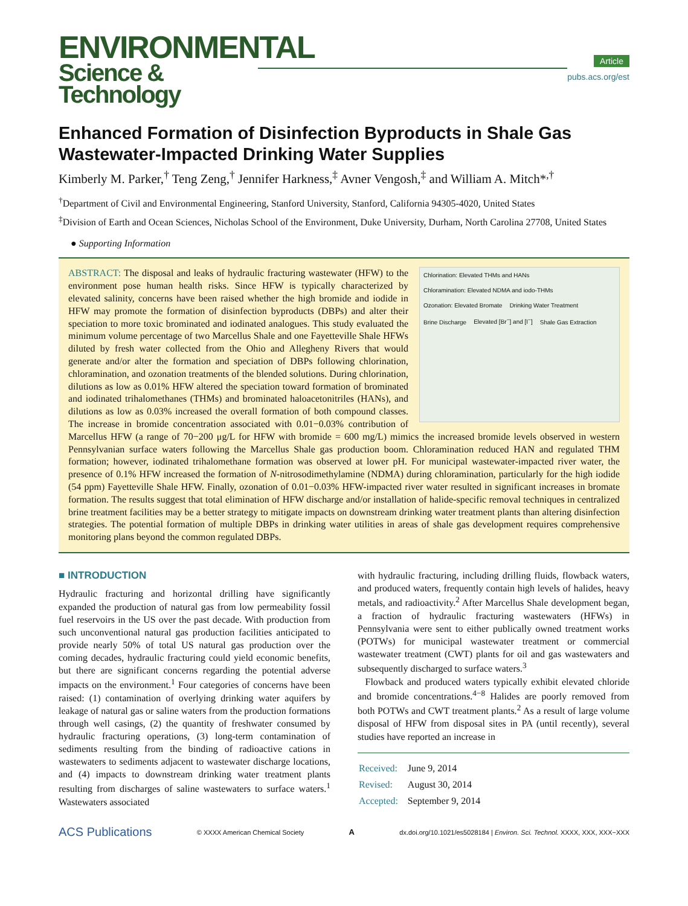ENVIRONMENTAL
Science & Technology
Article
pubs.acs.org/est
Enhanced Formation of Disinfection Byproducts in Shale Gas Wastewater-Impacted Drinking Water Supplies
Kimberly M. Parker,<sup>†</sup> Teng Zeng,<sup>†</sup> Jennifer Harkness,<sup>‡</sup> Avner Vengosh,<sup>‡</sup> and William A. Mitch*<sup>,†</sup>
<sup>†</sup> Department of Civil and Environmental Engineering, Stanford University, Stanford, California 94305-4020, United States
<sup>‡</sup> Division of Earth and Ocean Sciences, Nicholas School of the Environment, Duke University, Durham, North Carolina 27708, United States
● Supporting Information
Chlorination: Elevated THMs and HANs
Chloramination: Elevated NDMA and iodo-THMs
Ozonation: Elevated Bromate Drinking Water Treatment Brine Discharge Elevated [Br<sup>−</sup>] and [I<sup>−</sup>] Shale Gas Extraction
ABSTRACT: The disposal and leaks of hydraulic fracturing wastewater (HFW) to the environment pose human health risks. Since HFW is typically characterized by elevated salinity, concerns have been raised whether the high bromide and iodide in HFW may promote the formation of disinfection byproducts (DBPs) and alter their speciation to more toxic brominated and iodinated analogues. This study evaluated the minimum volume percentage of two Marcellus Shale and one Fayetteville Shale HFWs diluted by fresh water collected from the Ohio and Allegheny Rivers that would generate and/or alter the formation and speciation of DBPs following chlorination, chloramination, and ozonation treatments of the blended solutions. During chlorination, dilutions as low as 0.01% HFW altered the speciation toward formation of brominated and iodinated trihalomethanes (THMs) and brominated haloacetonitriles (HANs), and dilutions as low as 0.03% increased the overall formation of both compound classes. The increase in bromide concentration associated with 0.01−0.03% contribution of Marcellus HFW (a range of 70−200 μg/L for HFW with bromide = 600 mg/L) mimics the increased bromide levels observed in western Pennsylvanian surface waters following the Marcellus Shale gas production boom. Chloramination reduced HAN and regulated THM formation; however, iodinated trihalomethane formation was observed at lower pH. For municipal wastewater-impacted river water, the presence of 0.1% HFW increased the formation of N-nitrosodimethylamine (NDMA) during chloramination, particularly for the high iodide (54 ppm) Fayetteville Shale HFW. Finally, ozonation of 0.01−0.03% HFW-impacted river water resulted in significant increases in bromate formation. The results suggest that total elimination of HFW discharge and/or installation of halide-specific removal techniques in centralized brine treatment facilities may be a better strategy to mitigate impacts on downstream drinking water treatment plants than altering disinfection strategies. The potential formation of multiple DBPs in drinking water utilities in areas of shale gas development requires comprehensive monitoring plans beyond the common regulated DBPs.
■ INTRODUCTION
Hydraulic fracturing and horizontal drilling have significantly expanded the production of natural gas from low permeability fossil fuel reservoirs in the US over the past decade. With production from such unconventional natural gas production facilities anticipated to provide nearly 50% of total US natural gas production over the coming decades, hydraulic fracturing could yield economic benefits, but there are significant concerns regarding the potential adverse impacts on the environment.<sup>1</sup> Four categories of concerns have been raised: (1) contamination of overlying drinking water aquifers by leakage of natural gas or saline waters from the production formations through well casings, (2) the quantity of freshwater consumed by hydraulic fracturing operations, (3) long-term contamination of sediments resulting from the binding of radioactive cations in wastewaters to sediments adjacent to wastewater discharge locations, and (4) impacts to downstream drinking water treatment plants resulting from discharges of saline wastewaters to surface waters.<sup>1</sup> Wastewaters associated
with hydraulic fracturing, including drilling fluids, flowback waters, and produced waters, frequently contain high levels of halides, heavy metals, and radioactivity.<sup>2</sup> After Marcellus Shale development began, a fraction of hydraulic fracturing wastewaters (HFWs) in Pennsylvania were sent to either publically owned treatment works (POTWs) for municipal wastewater treatment or commercial wastewater treatment (CWT) plants for oil and gas wastewaters and subsequently discharged to surface waters.<sup>3</sup>
Flowback and produced waters typically exhibit elevated chloride and bromide concentrations.<sup>4−8</sup> Halides are poorly removed from both POTWs and CWT treatment plants.<sup>2</sup> As a result of large volume disposal of HFW from disposal sites in PA (until recently), several studies have reported an increase in
| Received: | June 9, 2014 |
| Revised: | August 30, 2014 |
| Accepted: | September 9, 2014 |
ACS Publications © XXXX American Chemical Society A dx.doi.org/10.1021/es5028184 | Environ. Sci. Technol. XXXX, XXX, XXX−XXX